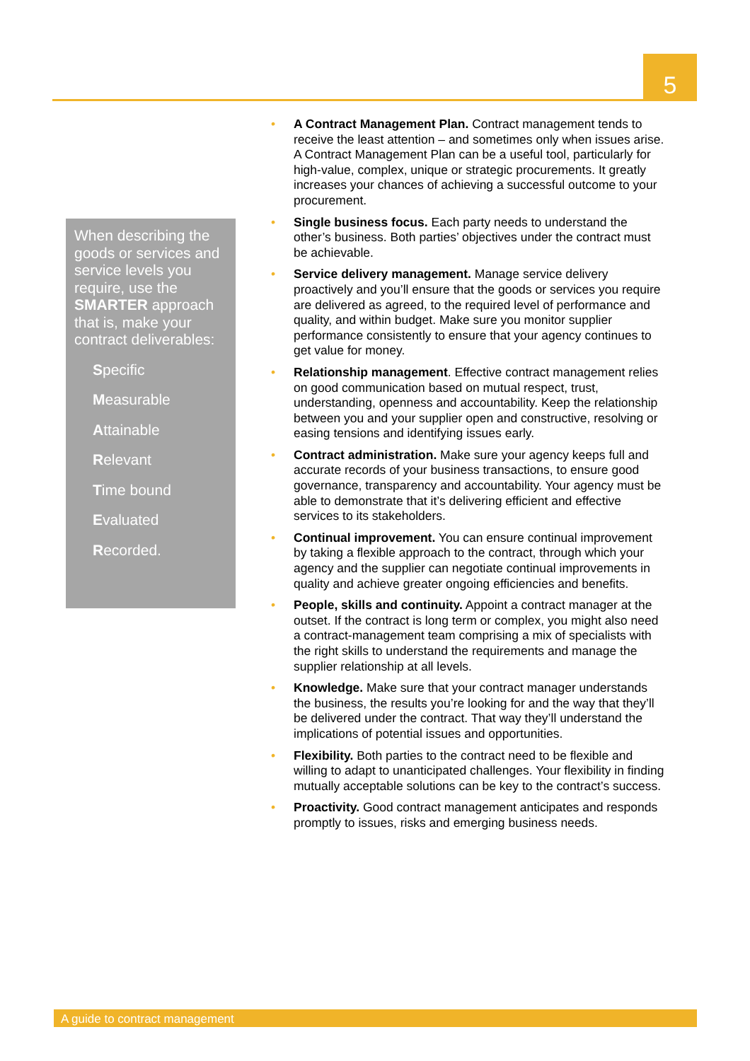5
When describing the goods or services and service levels you require, use the SMARTER approach that is, make your contract deliverables:
Specific
Measurable
Attainable
Relevant
Time bound
Evaluated
Recorded.
• A Contract Management Plan. Contract management tends to receive the least attention – and sometimes only when issues arise. A Contract Management Plan can be a useful tool, particularly for high-value, complex, unique or strategic procurements. It greatly increases your chances of achieving a successful outcome to your procurement.
• Single business focus. Each party needs to understand the other’s business. Both parties’ objectives under the contract must be achievable.
• Service delivery management. Manage service delivery proactively and you’ll ensure that the goods or services you require are delivered as agreed, to the required level of performance and quality, and within budget. Make sure you monitor supplier performance consistently to ensure that your agency continues to get value for money.
• Relationship management. Effective contract management relies on good communication based on mutual respect, trust, understanding, openness and accountability. Keep the relationship between you and your supplier open and constructive, resolving or easing tensions and identifying issues early.
• Contract administration. Make sure your agency keeps full and accurate records of your business transactions, to ensure good governance, transparency and accountability. Your agency must be able to demonstrate that it’s delivering efficient and effective services to its stakeholders.
• Continual improvement. You can ensure continual improvement by taking a flexible approach to the contract, through which your agency and the supplier can negotiate continual improvements in quality and achieve greater ongoing efficiencies and benefits.
• People, skills and continuity. Appoint a contract manager at the outset. If the contract is long term or complex, you might also need a contract-management team comprising a mix of specialists with the right skills to understand the requirements and manage the supplier relationship at all levels.
• Knowledge. Make sure that your contract manager understands the business, the results you’re looking for and the way that they’ll be delivered under the contract. That way they’ll understand the implications of potential issues and opportunities.
• Flexibility. Both parties to the contract need to be flexible and willing to adapt to unanticipated challenges. Your flexibility in finding mutually acceptable solutions can be key to the contract’s success.
• Proactivity. Good contract management anticipates and responds promptly to issues, risks and emerging business needs.
A guide to contract management